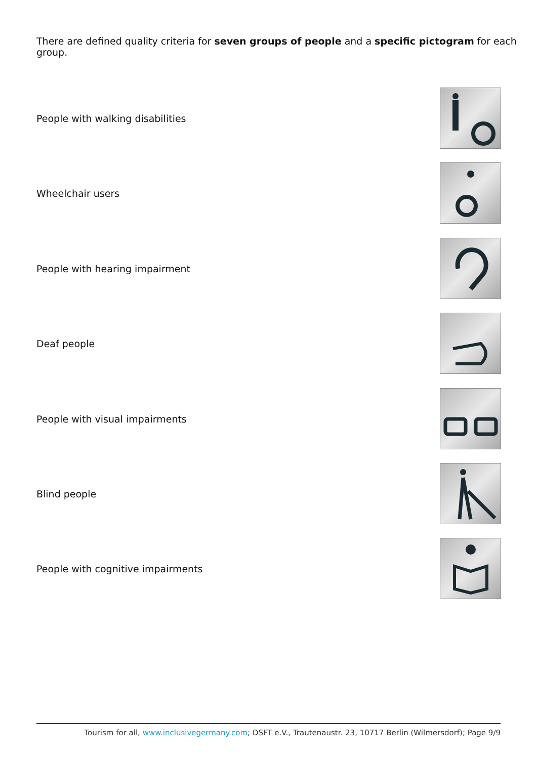There are defined quality criteria for seven groups of people and a specific pictogram for each group.
People with walking disabilities
Wheelchair users
People with hearing impairment
Deaf people
People with visual impairments
Blind people
People with cognitive impairments
Tourism for all, www.inclusivegermany.com; DSFT e.V., Trautenaustr. 23, 10717 Berlin (Wilmersdorf); Page 9/9